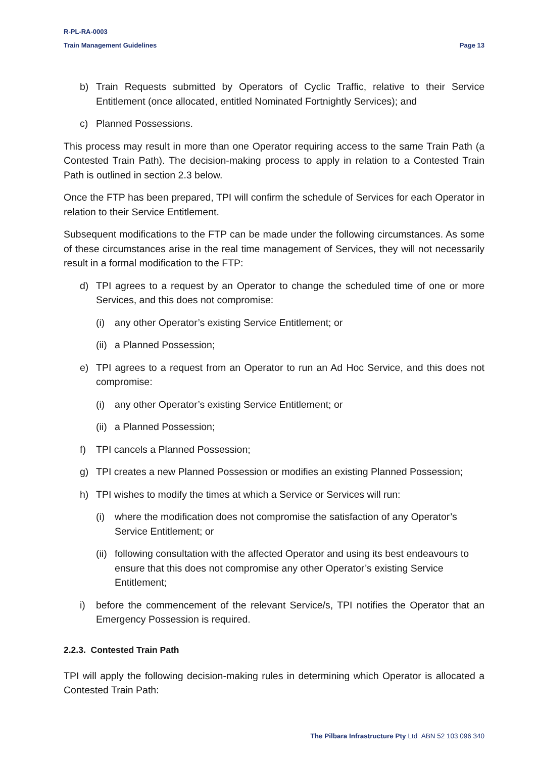R-PL-RA-0003
Train Management Guidelines Page 13
b) Train Requests submitted by Operators of Cyclic Traffic, relative to their Service Entitlement (once allocated, entitled Nominated Fortnightly Services); and
c) Planned Possessions.
This process may result in more than one Operator requiring access to the same Train Path (a Contested Train Path). The decision-making process to apply in relation to a Contested Train Path is outlined in section 2.3 below.
Once the FTP has been prepared, TPI will confirm the schedule of Services for each Operator in relation to their Service Entitlement.
Subsequent modifications to the FTP can be made under the following circumstances. As some of these circumstances arise in the real time management of Services, they will not necessarily result in a formal modification to the FTP:
d) TPI agrees to a request by an Operator to change the scheduled time of one or more Services, and this does not compromise:
(i) any other Operator’s existing Service Entitlement; or
(ii)
a Planned Possession;
e) TPI agrees to a request from an Operator to run an Ad Hoc Service, and this does not compromise:
(i) any other Operator’s existing Service Entitlement; or
(ii)
a Planned Possession;
f) TPI cancels a Planned Possession;
g) TPI creates a new Planned Possession or modifies an existing Planned Possession;
h) TPI wishes to modify the times at which a Service or Services will run:
(i) where the modification does not compromise the satisfaction of any Operator’s Service Entitlement; or
(ii)
following consultation with the affected Operator and using its best endeavours to ensure that this does not compromise any other Operator’s existing Service Entitlement;
i) before the commencement of the relevant Service/s, TPI notifies the Operator that an Emergency Possession is required.
2.2.3. Contested Train Path
TPI will apply the following decision-making rules in determining which Operator is allocated a Contested Train Path:
The Pilbara Infrastructure Pty Ltd ABN 52 103 096 340